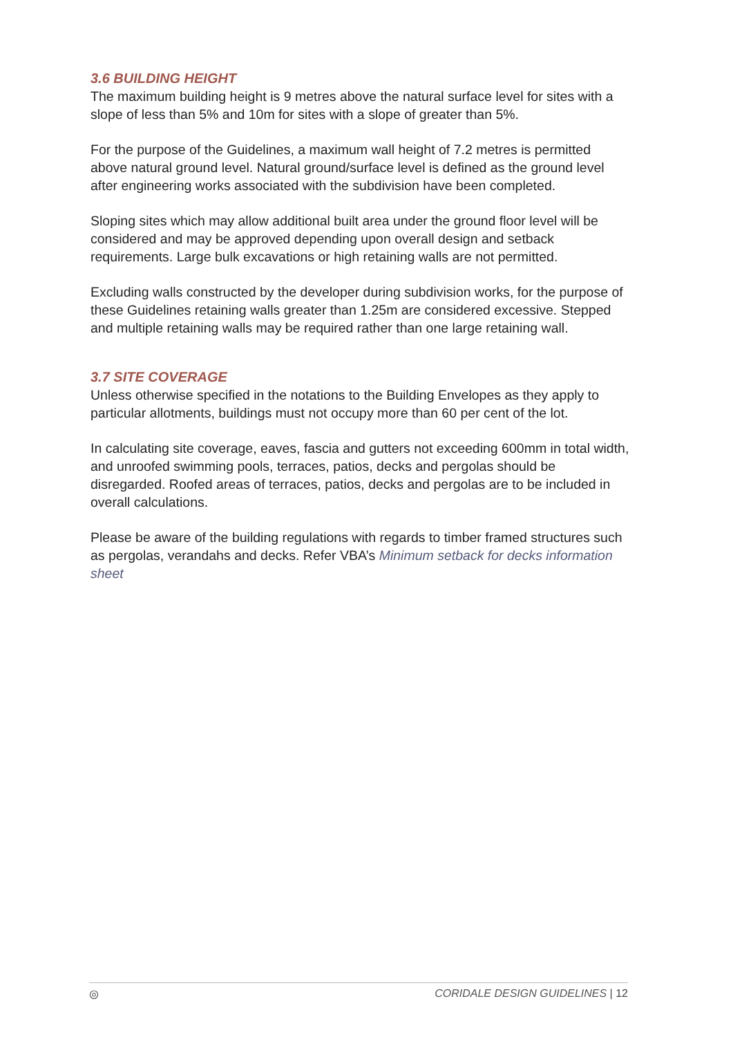3.6 BUILDING HEIGHT
The maximum building height is 9 metres above the natural surface level for sites with a slope of less than 5% and 10m for sites with a slope of greater than 5%.
For the purpose of the Guidelines, a maximum wall height of 7.2 metres is permitted above natural ground level. Natural ground/surface level is defined as the ground level after engineering works associated with the subdivision have been completed.
Sloping sites which may allow additional built area under the ground floor level will be considered and may be approved depending upon overall design and setback requirements. Large bulk excavations or high retaining walls are not permitted.
Excluding walls constructed by the developer during subdivision works, for the purpose of these Guidelines retaining walls greater than 1.25m are considered excessive. Stepped and multiple retaining walls may be required rather than one large retaining wall.
3.7 SITE COVERAGE
Unless otherwise specified in the notations to the Building Envelopes as they apply to particular allotments, buildings must not occupy more than 60 per cent of the lot.
In calculating site coverage, eaves, fascia and gutters not exceeding 600mm in total width, and unroofed swimming pools, terraces, patios, decks and pergolas should be disregarded. Roofed areas of terraces, patios, decks and pergolas are to be included in overall calculations.
Please be aware of the building regulations with regards to timber framed structures such as pergolas, verandahs and decks. Refer VBA’s Minimum setback for decks information sheet
◎ CORIDALE DESIGN GUIDELINES | 12